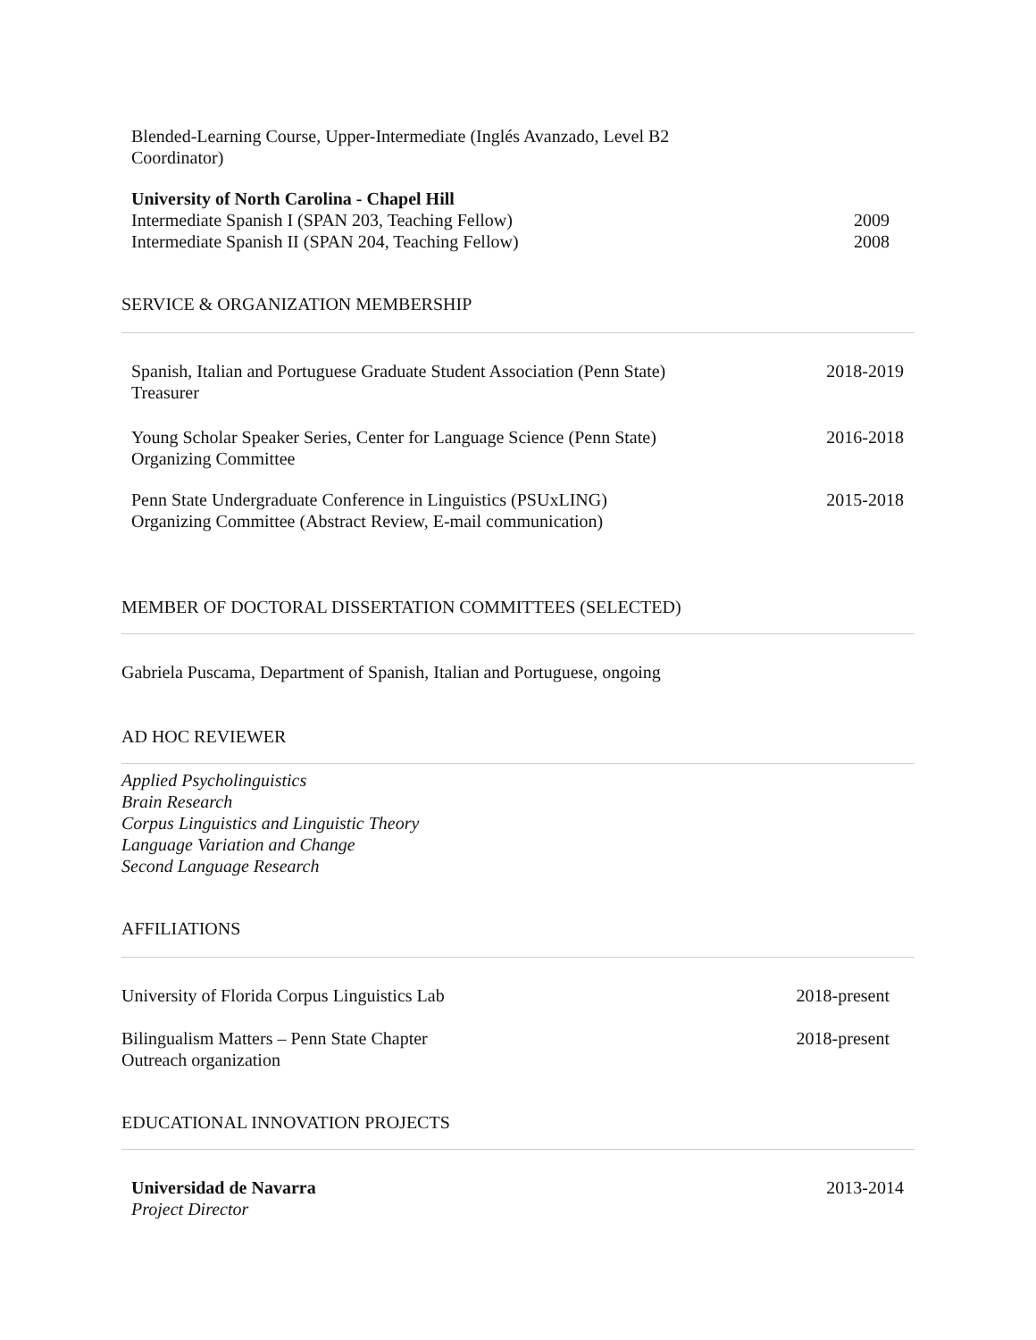Blended-Learning Course, Upper-Intermediate (Inglés Avanzado, Level B2
Coordinator)
University of North Carolina - Chapel Hill
Intermediate Spanish I (SPAN 203, Teaching Fellow) 2009
Intermediate Spanish II (SPAN 204, Teaching Fellow) 2008
SERVICE & ORGANIZATION MEMBERSHIP
Spanish, Italian and Portuguese Graduate Student Association (Penn State)
Treasurer 2018-2019
Young Scholar Speaker Series, Center for Language Science (Penn State)
Organizing Committee 2016-2018
Penn State Undergraduate Conference in Linguistics (PSUxLING)
Organizing Committee (Abstract Review, E-mail communication) 2015-2018
MEMBER OF DOCTORAL DISSERTATION COMMITTEES (SELECTED)
Gabriela Puscama, Department of Spanish, Italian and Portuguese, ongoing
AD HOC REVIEWER
Applied Psycholinguistics
Brain Research
Corpus Linguistics and Linguistic Theory
Language Variation and Change
Second Language Research
AFFILIATIONS
University of Florida Corpus Linguistics Lab 2018-present
Bilingualism Matters – Penn State Chapter
Outreach organization 2018-present
EDUCATIONAL INNOVATION PROJECTS
Universidad de Navarra
Project Director 2013-2014